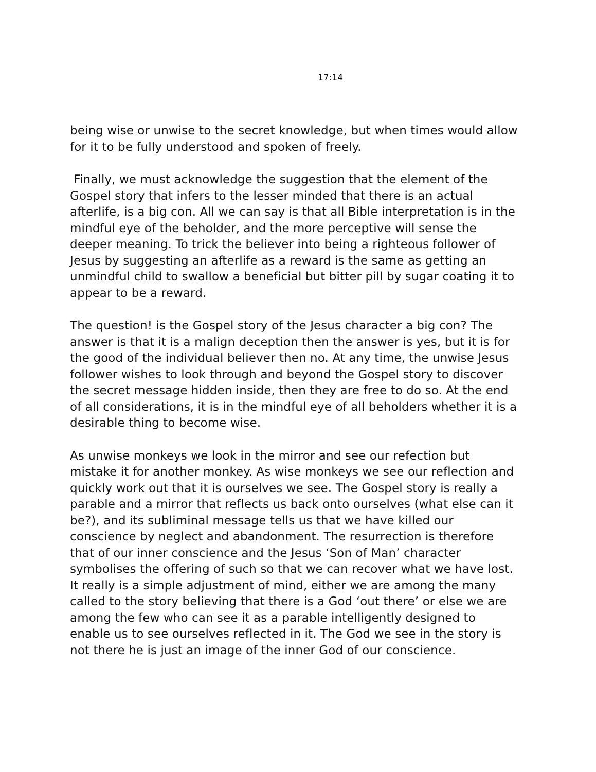17:14
being wise or unwise to the secret knowledge, but when times would allow for it to be fully understood and spoken of freely.
Finally, we must acknowledge the suggestion that the element of the Gospel story that infers to the lesser minded that there is an actual afterlife, is a big con. All we can say is that all Bible interpretation is in the mindful eye of the beholder, and the more perceptive will sense the deeper meaning. To trick the believer into being a righteous follower of Jesus by suggesting an afterlife as a reward is the same as getting an unmindful child to swallow a beneficial but bitter pill by sugar coating it to appear to be a reward.
The question! is the Gospel story of the Jesus character a big con? The answer is that it is a malign deception then the answer is yes, but it is for the good of the individual believer then no. At any time, the unwise Jesus follower wishes to look through and beyond the Gospel story to discover the secret message hidden inside, then they are free to do so. At the end of all considerations, it is in the mindful eye of all beholders whether it is a desirable thing to become wise.
As unwise monkeys we look in the mirror and see our refection but mistake it for another monkey. As wise monkeys we see our reflection and quickly work out that it is ourselves we see. The Gospel story is really a parable and a mirror that reflects us back onto ourselves (what else can it be?), and its subliminal message tells us that we have killed our conscience by neglect and abandonment. The resurrection is therefore that of our inner conscience and the Jesus ‘Son of Man’ character symbolises the offering of such so that we can recover what we have lost. It really is a simple adjustment of mind, either we are among the many called to the story believing that there is a God ‘out there’ or else we are among the few who can see it as a parable intelligently designed to enable us to see ourselves reflected in it. The God we see in the story is not there he is just an image of the inner God of our conscience.